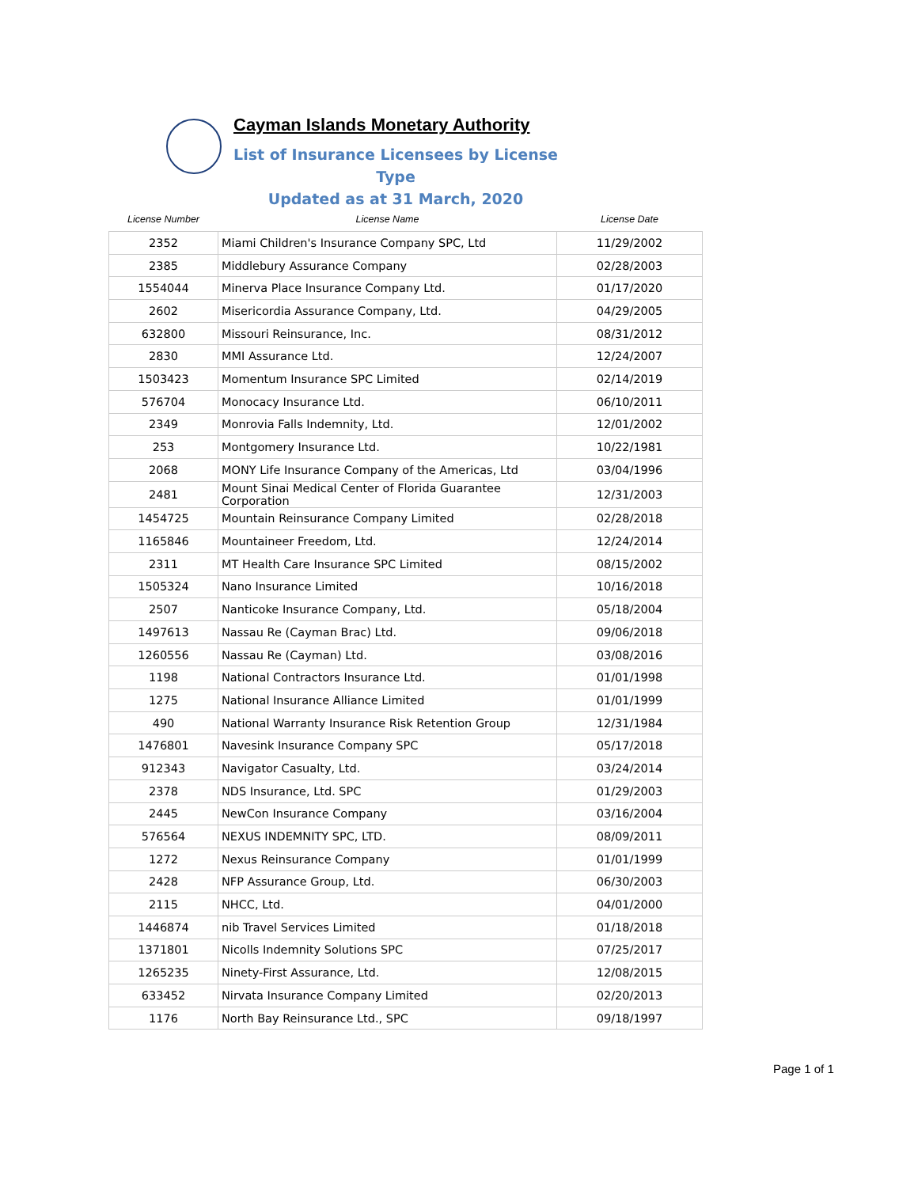Cayman Islands Monetary Authority
List of Insurance Licensees by License Type
Updated as at 31 March, 2020
| License Number | License Name | License Date |
| --- | --- | --- |
| 2352 | Miami Children's Insurance Company SPC, Ltd | 11/29/2002 |
| 2385 | Middlebury Assurance Company | 02/28/2003 |
| 1554044 | Minerva Place Insurance Company Ltd. | 01/17/2020 |
| 2602 | Misericordia Assurance Company, Ltd. | 04/29/2005 |
| 632800 | Missouri Reinsurance, Inc. | 08/31/2012 |
| 2830 | MMI Assurance Ltd. | 12/24/2007 |
| 1503423 | Momentum Insurance SPC Limited | 02/14/2019 |
| 576704 | Monocacy Insurance Ltd. | 06/10/2011 |
| 2349 | Monrovia Falls Indemnity, Ltd. | 12/01/2002 |
| 253 | Montgomery Insurance Ltd. | 10/22/1981 |
| 2068 | MONY Life Insurance Company of the Americas, Ltd | 03/04/1996 |
| 2481 | Mount Sinai Medical Center of Florida Guarantee Corporation | 12/31/2003 |
| 1454725 | Mountain Reinsurance Company Limited | 02/28/2018 |
| 1165846 | Mountaineer Freedom, Ltd. | 12/24/2014 |
| 2311 | MT Health Care Insurance SPC Limited | 08/15/2002 |
| 1505324 | Nano Insurance Limited | 10/16/2018 |
| 2507 | Nanticoke Insurance Company, Ltd. | 05/18/2004 |
| 1497613 | Nassau Re (Cayman Brac) Ltd. | 09/06/2018 |
| 1260556 | Nassau Re (Cayman) Ltd. | 03/08/2016 |
| 1198 | National Contractors Insurance Ltd. | 01/01/1998 |
| 1275 | National Insurance Alliance Limited | 01/01/1999 |
| 490 | National Warranty Insurance Risk Retention Group | 12/31/1984 |
| 1476801 | Navesink Insurance Company SPC | 05/17/2018 |
| 912343 | Navigator Casualty, Ltd. | 03/24/2014 |
| 2378 | NDS Insurance, Ltd. SPC | 01/29/2003 |
| 2445 | NewCon Insurance Company | 03/16/2004 |
| 576564 | NEXUS INDEMNITY SPC, LTD. | 08/09/2011 |
| 1272 | Nexus Reinsurance Company | 01/01/1999 |
| 2428 | NFP Assurance Group, Ltd. | 06/30/2003 |
| 2115 | NHCC, Ltd. | 04/01/2000 |
| 1446874 | nib Travel Services Limited | 01/18/2018 |
| 1371801 | Nicolls Indemnity Solutions SPC | 07/25/2017 |
| 1265235 | Ninety-First Assurance, Ltd. | 12/08/2015 |
| 633452 | Nirvata Insurance Company Limited | 02/20/2013 |
| 1176 | North Bay Reinsurance Ltd., SPC | 09/18/1997 |
Page 1 of 1